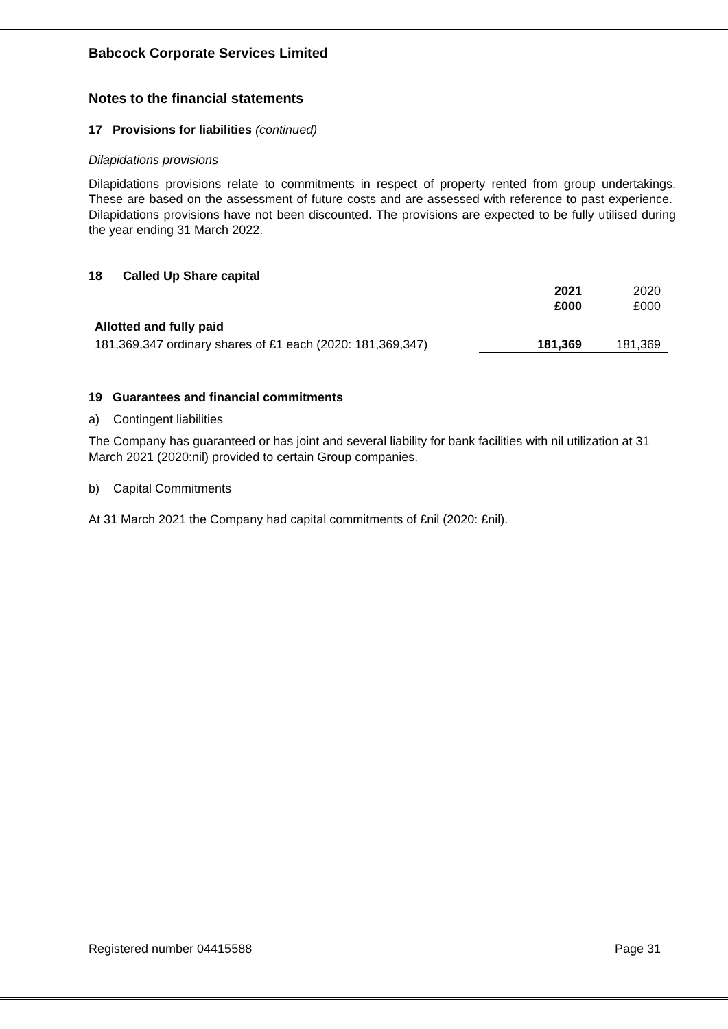Babcock Corporate Services Limited
Notes to the financial statements
17 Provisions for liabilities (continued)
Dilapidations provisions
Dilapidations provisions relate to commitments in respect of property rented from group undertakings. These are based on the assessment of future costs and are assessed with reference to past experience. Dilapidations provisions have not been discounted. The provisions are expected to be fully utilised during the year ending 31 March 2022.
18 Called Up Share capital
| | 2021 | 2020 |
| | £000 | £000 |
| Allotted and fully paid | | |
| 181,369,347 ordinary shares of £1 each (2020: 181,369,347) | 181,369 | 181,369 |
19 Guarantees and financial commitments
a) Contingent liabilities
The Company has guaranteed or has joint and several liability for bank facilities with nil utilization at 31 March 2021 (2020:nil) provided to certain Group companies.
b) Capital Commitments
At 31 March 2021 the Company had capital commitments of £nil (2020: £nil).
Registered number 04415588 Page 31